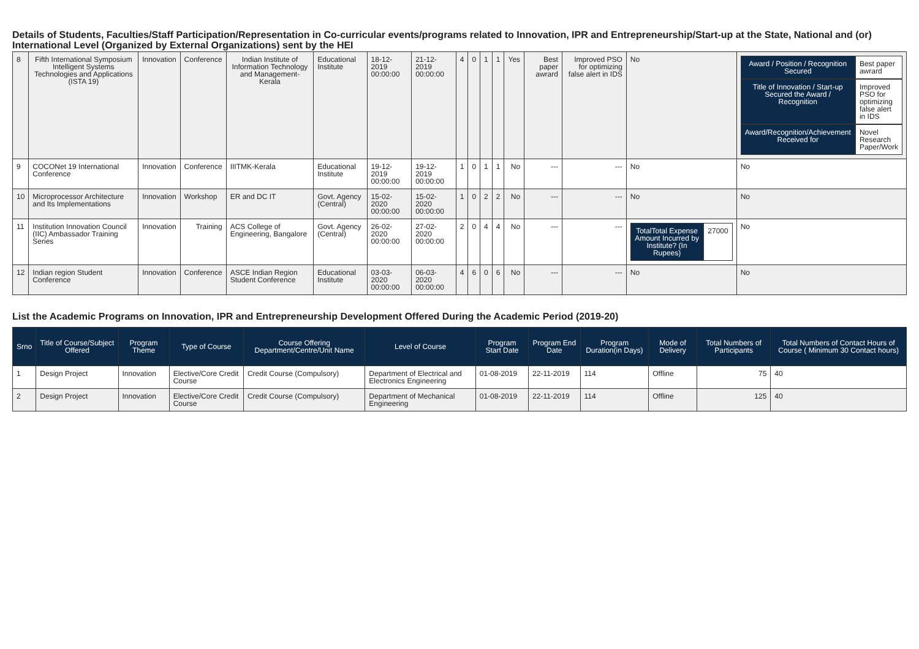Details of Students, Faculties/Staff Participation/Representation in Co-curricular events/programs related to Innovation, IPR and Entrepreneurship/Start-up at the State, National and (or) International Level (Organized by External Organizations) sent by the HEI
| 8 | Fifth International Symposium Intelligent Systems Technologies and Applications (ISTA 19) | Innovation | Conference | Indian Institute of Information Technology and Management-Kerala | Educational Institute | 18-12-2019 00:00:00 | 21-12-2019 00:00:00 | 4 | 0 | 1 | 1 | Yes | Best paper awrard | Improved PSO for optimizing false alert in IDS | No | / Award / Position / Recognition Secured / Best paper awrard / / Title of Innovation / Start-up Secured the Award / Recognition / Improved PSO for optimizing false alert in IDS / / Award/Recognition/Achievement Received for / Novel Research Paper/Work / |
| 9 | COCONet 19 International Conference | Innovation | Conference | IIITMK-Kerala | Educational Institute | 19-12-2019 00:00:00 | 19-12-2019 00:00:00 | 1 | 0 | 1 | 1 | No | --- | --- | No | No |
| 10 | Microprocessor Architecture and Its Implementations | Innovation | Workshop | ER and DC IT | Govt. Agency (Central) | 15-02-2020 00:00:00 | 15-02-2020 00:00:00 | 1 | 0 | 2 | 2 | No | --- | --- | No | No |
| 11 | Institution Innovation Council (IIC) Ambassador Training Series | Innovation | Training | ACS College of Engineering, Bangalore | Govt. Agency (Central) | 26-02-2020 00:00:00 | 27-02-2020 00:00:00 | 2 | 0 | 4 | 4 | No | --- | --- | / TotalTotal Expense Amount Incurred by Institute? (In Rupees) / 27000 / | No |
| 12 | Indian region Student Conference | Innovation | Conference | ASCE Indian Region Student Conference | Educational Institute | 03-03-2020 00:00:00 | 06-03-2020 00:00:00 | 4 | 6 | 0 | 6 | No | --- | --- | No | No |
List the Academic Programs on Innovation, IPR and Entrepreneurship Development Offered During the Academic Period (2019-20)
| Srno | Title of Course/Subject Offered | Program Theme | Type of Course | Course Offering Department/Centre/Unit Name | Level of Course | Program Start Date | Program End Date | Program Duration(in Days) | Mode of Delivery | Total Numbers of Participants | Total Numbers of Contact Hours of Course ( Minimum 30 Contact hours) |
| --- | --- | --- | --- | --- | --- | --- | --- | --- | --- | --- | --- |
| 1 | Design Project | Innovation | Elective/Core Credit Course | Credit Course (Compulsory) | Department of Electrical and Electronics Engineering | 01-08-2019 | 22-11-2019 | 114 | Offline | 75 | 40 |
| 2 | Design Project | Innovation | Elective/Core Credit Course | Credit Course (Compulsory) | Department of Mechanical Engineering | 01-08-2019 | 22-11-2019 | 114 | Offline | 125 | 40 |